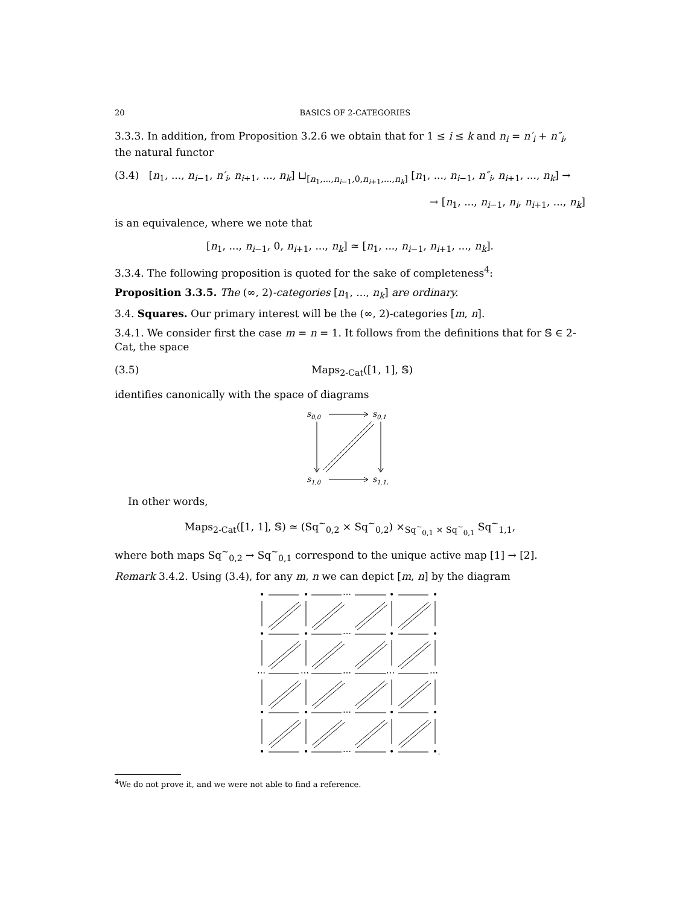20 BASICS OF 2-CATEGORIES
3.3.3. In addition, from Proposition 3.2.6 we obtain that for 1 ≤ i ≤ k and n<sub>i</sub> = n′<sub>i</sub> + n″<sub>i</sub>, the natural functor
(3.4) [n<sub>1</sub>, ..., n<sub>i−1</sub>, n′<sub>i</sub>, n<sub>i+1</sub>, ..., n<sub>k</sub>] ⊔<sub>[n<sub>1</sub>,...,n<sub>i−1</sub>,0,n<sub>i+1</sub>,...,n<sub>k</sub>]</sub> [n<sub>1</sub>, ..., n<sub>i−1</sub>, n″<sub>i</sub>, n<sub>i+1</sub>, ..., n<sub>k</sub>] →
→ [n<sub>1</sub>, ..., n<sub>i−1</sub>, n<sub>i</sub>, n<sub>i+1</sub>, ..., n<sub>k</sub>]
is an equivalence, where we note that
[n<sub>1</sub>, ..., n<sub>i−1</sub>, 0, n<sub>i+1</sub>, ..., n<sub>k</sub>] ≃ [n<sub>1</sub>, ..., n<sub>i−1</sub>, n<sub>i+1</sub>, ..., n<sub>k</sub>].
3.3.4. The following proposition is quoted for the sake of completeness<sup>4</sup>:
Proposition 3.3.5. The (∞, 2)-categories [n<sub>1</sub>, ..., n<sub>k</sub>] are ordinary.
3.4. Squares. Our primary interest will be the (∞, 2)-categories [m, n].
3.4.1. We consider first the case m = n = 1. It follows from the definitions that for 𝕊 ∈ 2-Cat, the space
(3.5) Maps<sub>2-Cat</sub>([1, 1], 𝕊)
identifies canonically with the space of diagrams
s0,0
s0,1
s1,0
s1,1.
In other words,
Maps<sub>2-Cat</sub>([1, 1], 𝕊) ≃ (Sq<sup>~</sup><sub>0,2</sub> × Sq<sup>~</sup><sub>0,2</sub>) ×<sub>Sq<sup>~</sup><sub>0,1</sub> × Sq<sup>~</sup><sub>0,1</sub></sub> Sq<sup>~</sup><sub>1,1</sub>,
where both maps Sq<sup>~</sup><sub>0,2</sub> → Sq<sup>~</sup><sub>0,1</sub> correspond to the unique active map [1] → [2].
Remark 3.4.2. Using (3.4), for any m, n we can depict [m, n] by the diagram
•
•
⋯
•
•
•
•
⋯
•
•
⋯
⋯
⋯
⋯
⋯
•
•
⋯
•
•
•
•
⋯
•
•.
<sup>4</sup> We do not prove it, and we were not able to find a reference.